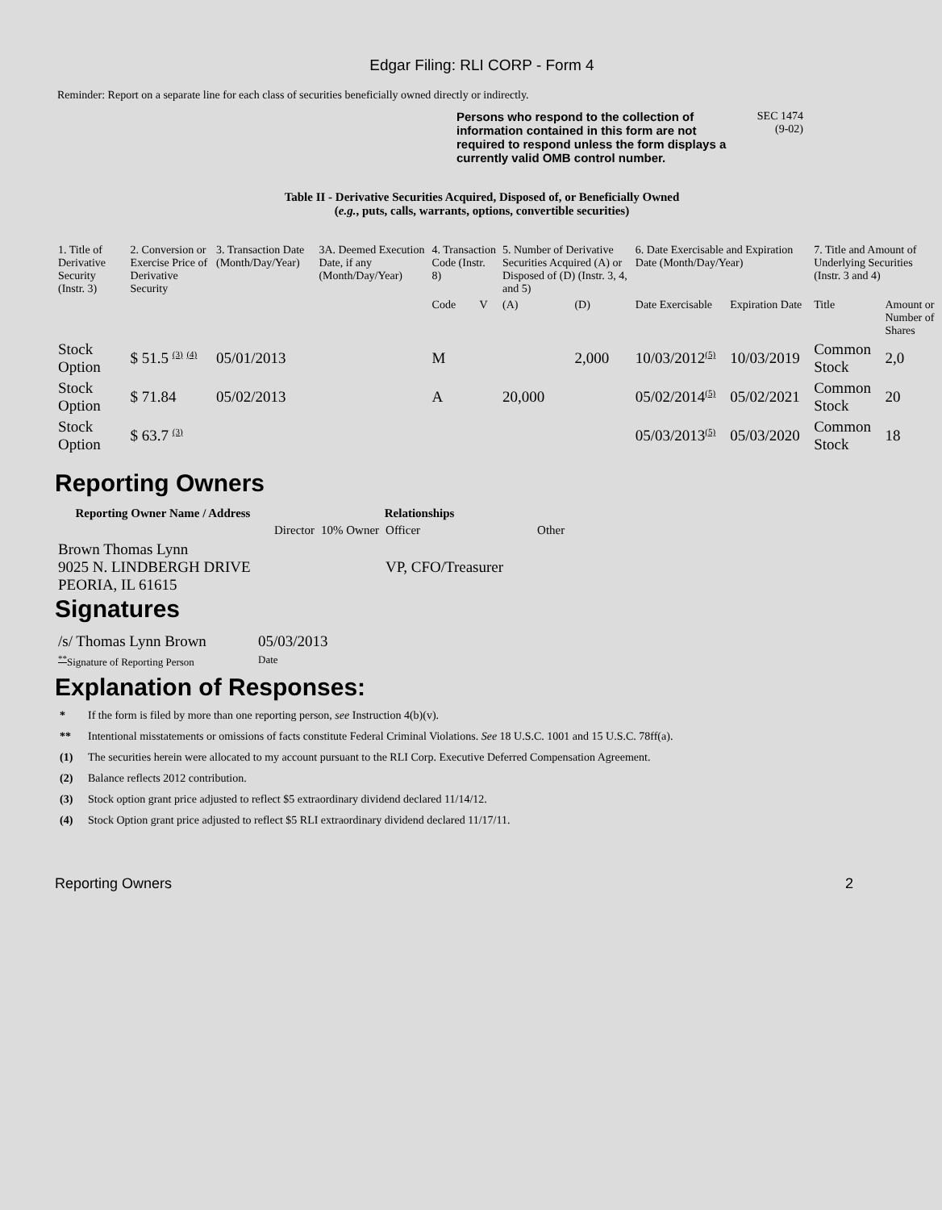Edgar Filing: RLI CORP - Form 4
Reminder: Report on a separate line for each class of securities beneficially owned directly or indirectly.
Persons who respond to the collection of information contained in this form are not required to respond unless the form displays a currently valid OMB control number.
SEC 1474
(9-02)
Table II - Derivative Securities Acquired, Disposed of, or Beneficially Owned
(e.g., puts, calls, warrants, options, convertible securities)
| 1. Title of Derivative Security (Instr. 3) | 2. Conversion or Exercise Price of Derivative Security | 3. Transaction Date (Month/Day/Year) | 3A. Deemed Execution Date, if any (Month/Day/Year) | 4. Transaction Code (Instr. 8) | | 5. Number of Derivative Securities Acquired (A) or Disposed of (D) (Instr. 3, 4, and 5) | | 6. Date Exercisable and Expiration Date (Month/Day/Year) | | 7. Title and Amount of Underlying Securities (Instr. 3 and 4) | |
| --- | --- | --- | --- | --- | --- | --- | --- | --- | --- | --- | --- |
| | | | | Code | V | (A) | (D) | Date Exercisable | Expiration Date | Title | Amount or Number of Shares |
| Stock Option | $ 51.5 <sup>(3)</sup> <sup>(4)</sup> | 05/01/2013 | | M | | | 2,000 | 10/03/2012<sup>(5)</sup> | 10/03/2019 | Common Stock | 2,0 |
| Stock Option | $ 71.84 | 05/02/2013 | | A | | 20,000 | | 05/02/2014<sup>(5)</sup> | 05/02/2021 | Common Stock | 20 |
| Stock Option | $ 63.7 <sup>(3)</sup> | | | | | | | 05/03/2013<sup>(5)</sup> | 05/03/2020 | Common Stock | 18 |
Reporting Owners
| Reporting Owner Name / Address | Relationships | | | |
| --- | --- | --- | --- | --- |
| | Director | 10% Owner | Officer | Other |
| Brown Thomas Lynn 9025 N. LINDBERGH DRIVE PEORIA, IL 61615 | | | VP, CFO/Treasurer | |
Signatures
| /s/ Thomas Lynn Brown | 05/03/2013 |
| <sup>**</sup> Signature of Reporting Person | Date |
Explanation of Responses:
* If the form is filed by more than one reporting person, see Instruction 4(b)(v).
** Intentional misstatements or omissions of facts constitute Federal Criminal Violations. See 18 U.S.C. 1001 and 15 U.S.C. 78ff(a).
(1) The securities herein were allocated to my account pursuant to the RLI Corp. Executive Deferred Compensation Agreement.
(2) Balance reflects 2012 contribution.
(3) Stock option grant price adjusted to reflect $5 extraordinary dividend declared 11/14/12.
(4) Stock Option grant price adjusted to reflect $5 RLI extraordinary dividend declared 11/17/11.
Reporting Owners 2